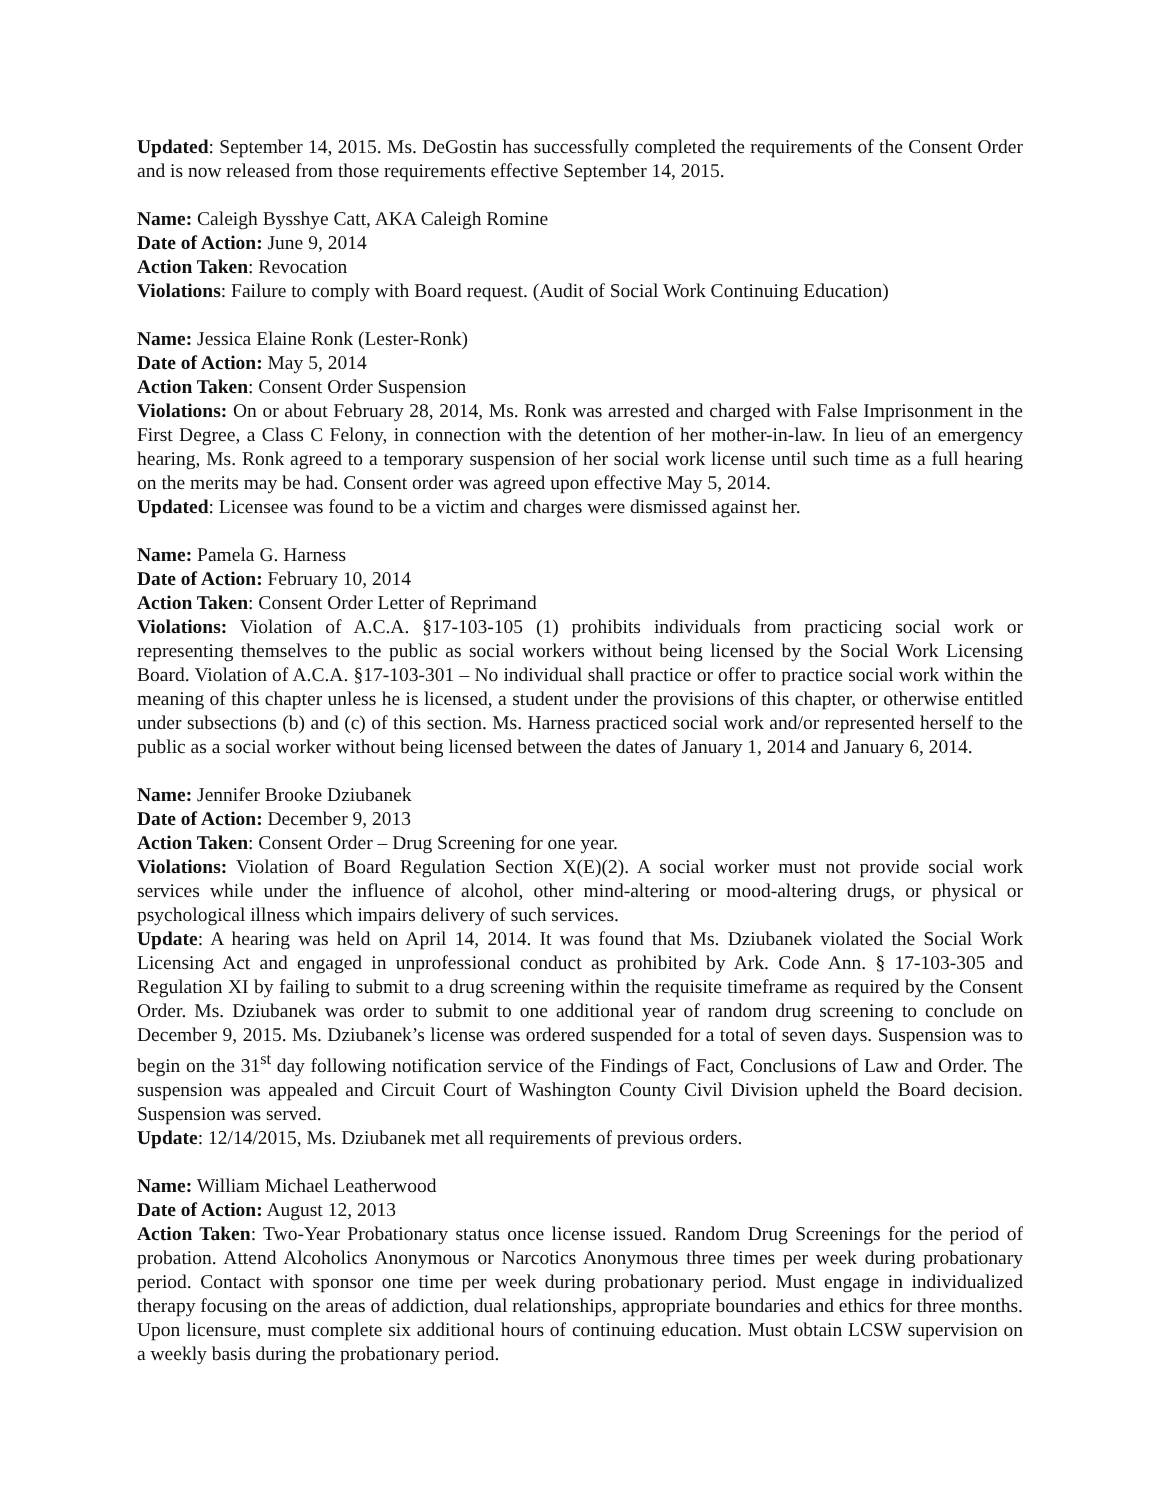Updated: September 14, 2015. Ms. DeGostin has successfully completed the requirements of the Consent Order and is now released from those requirements effective September 14, 2015.
Name: Caleigh Bysshye Catt, AKA Caleigh Romine
Date of Action: June 9, 2014
Action Taken: Revocation
Violations: Failure to comply with Board request. (Audit of Social Work Continuing Education)
Name: Jessica Elaine Ronk (Lester-Ronk)
Date of Action: May 5, 2014
Action Taken: Consent Order Suspension
Violations: On or about February 28, 2014, Ms. Ronk was arrested and charged with False Imprisonment in the First Degree, a Class C Felony, in connection with the detention of her mother-in-law. In lieu of an emergency hearing, Ms. Ronk agreed to a temporary suspension of her social work license until such time as a full hearing on the merits may be had. Consent order was agreed upon effective May 5, 2014.
Updated: Licensee was found to be a victim and charges were dismissed against her.
Name: Pamela G. Harness
Date of Action: February 10, 2014
Action Taken: Consent Order Letter of Reprimand
Violations: Violation of A.C.A. §17-103-105 (1) prohibits individuals from practicing social work or representing themselves to the public as social workers without being licensed by the Social Work Licensing Board. Violation of A.C.A. §17-103-301 – No individual shall practice or offer to practice social work within the meaning of this chapter unless he is licensed, a student under the provisions of this chapter, or otherwise entitled under subsections (b) and (c) of this section. Ms. Harness practiced social work and/or represented herself to the public as a social worker without being licensed between the dates of January 1, 2014 and January 6, 2014.
Name: Jennifer Brooke Dziubanek
Date of Action: December 9, 2013
Action Taken: Consent Order – Drug Screening for one year.
Violations: Violation of Board Regulation Section X(E)(2). A social worker must not provide social work services while under the influence of alcohol, other mind-altering or mood-altering drugs, or physical or psychological illness which impairs delivery of such services.
Update: A hearing was held on April 14, 2014. It was found that Ms. Dziubanek violated the Social Work Licensing Act and engaged in unprofessional conduct as prohibited by Ark. Code Ann. § 17-103-305 and Regulation XI by failing to submit to a drug screening within the requisite timeframe as required by the Consent Order. Ms. Dziubanek was order to submit to one additional year of random drug screening to conclude on December 9, 2015. Ms. Dziubanek’s license was ordered suspended for a total of seven days. Suspension was to begin on the 31<sup>st</sup> day following notification service of the Findings of Fact, Conclusions of Law and Order. The suspension was appealed and Circuit Court of Washington County Civil Division upheld the Board decision. Suspension was served.
Update: 12/14/2015, Ms. Dziubanek met all requirements of previous orders.
Name: William Michael Leatherwood
Date of Action: August 12, 2013
Action Taken: Two-Year Probationary status once license issued. Random Drug Screenings for the period of probation. Attend Alcoholics Anonymous or Narcotics Anonymous three times per week during probationary period. Contact with sponsor one time per week during probationary period. Must engage in individualized therapy focusing on the areas of addiction, dual relationships, appropriate boundaries and ethics for three months. Upon licensure, must complete six additional hours of continuing education. Must obtain LCSW supervision on a weekly basis during the probationary period.